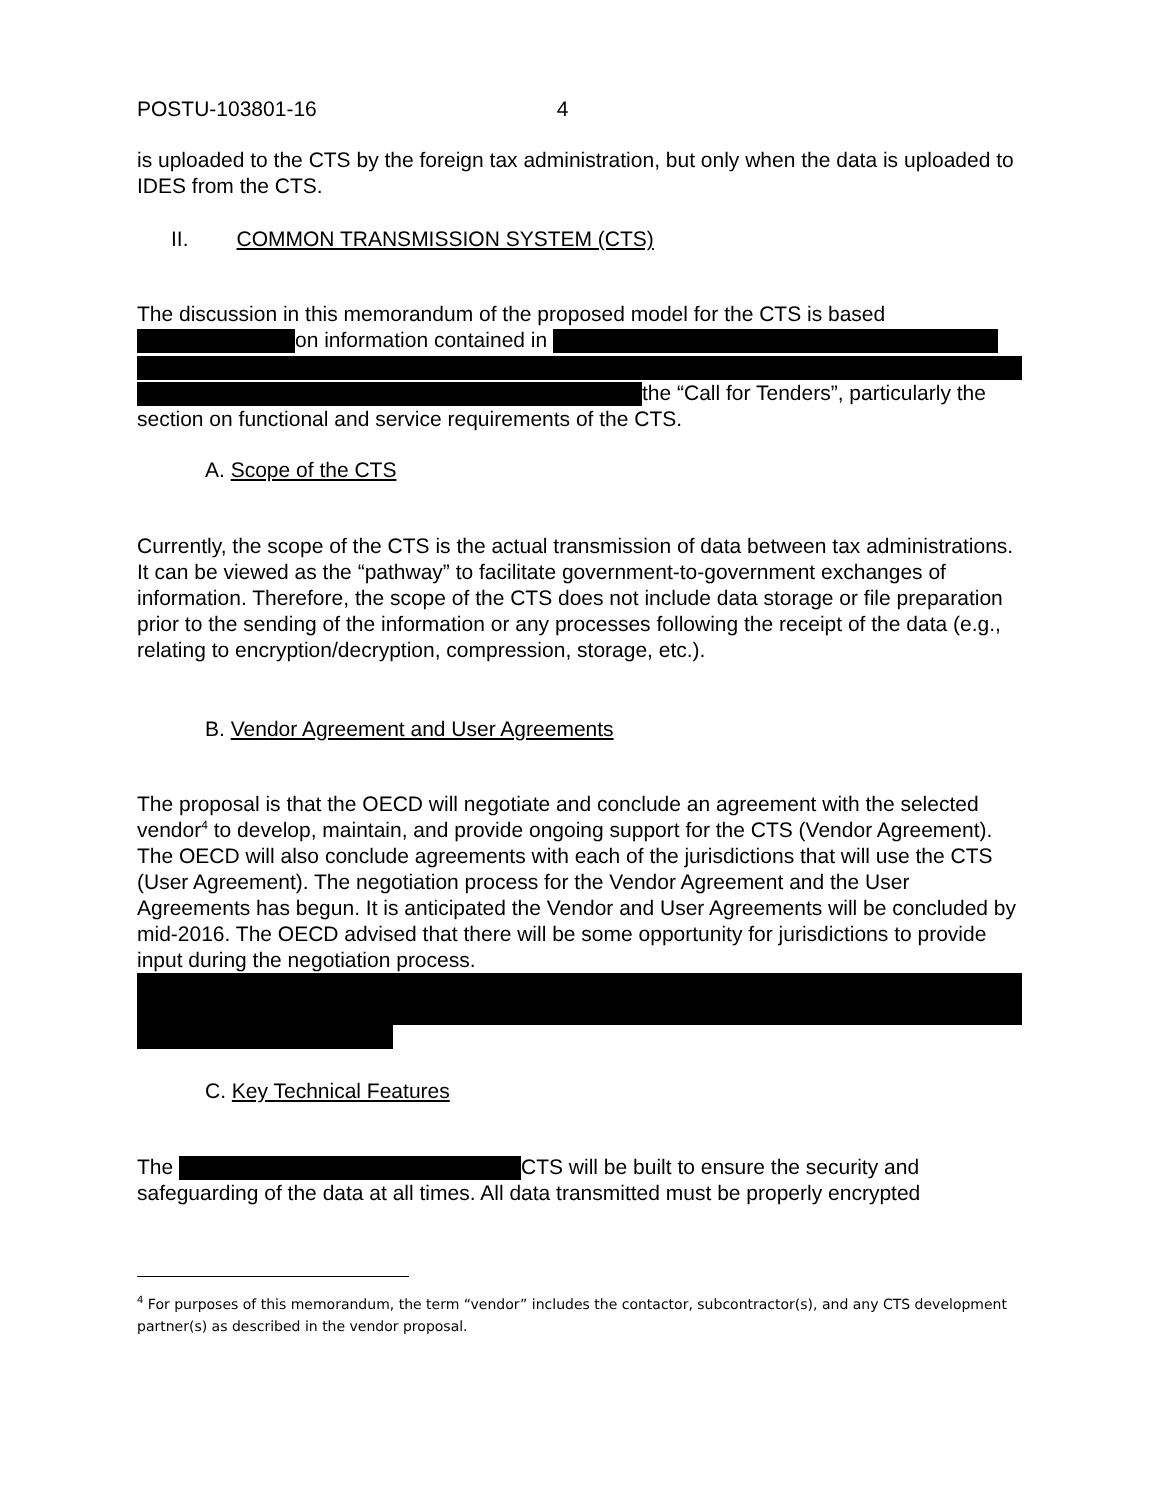POSTU-103801-16 4
is uploaded to the CTS by the foreign tax administration, but only when the data is uploaded to IDES from the CTS.
II. COMMON TRANSMISSION SYSTEM (CTS)
The discussion in this memorandum of the proposed model for the CTS is based
on information contained in
the “Call for Tenders”, particularly the
section on functional and service requirements of the CTS.
A. Scope of the CTS
Currently, the scope of the CTS is the actual transmission of data between tax administrations. It can be viewed as the “pathway” to facilitate government-to-government exchanges of information. Therefore, the scope of the CTS does not include data storage or file preparation prior to the sending of the information or any processes following the receipt of the data (e.g., relating to encryption/decryption, compression, storage, etc.).
B. Vendor Agreement and User Agreements
The proposal is that the OECD will negotiate and conclude an agreement with the selected vendor<sup>4</sup> to develop, maintain, and provide ongoing support for the CTS (Vendor Agreement). The OECD will also conclude agreements with each of the jurisdictions that will use the CTS (User Agreement). The negotiation process for the Vendor Agreement and the User Agreements has begun. It is anticipated the Vendor and User Agreements will be concluded by mid-2016. The OECD advised that there will be some opportunity for jurisdictions to provide input during the negotiation process.
C. Key Technical Features
The CTS will be built to ensure the security and safeguarding of the data at all times. All data transmitted must be properly encrypted
<sup>4</sup> For purposes of this memorandum, the term “vendor” includes the contactor, subcontractor(s), and any CTS development partner(s) as described in the vendor proposal.